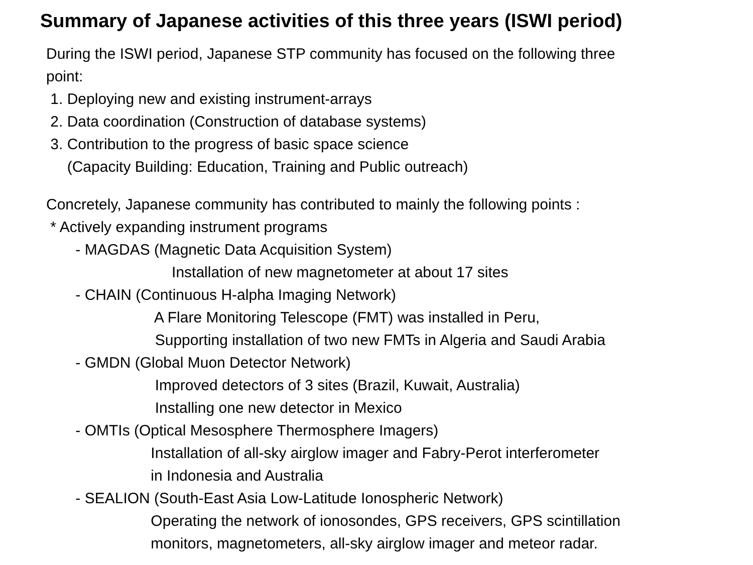Summary of Japanese activities of this three years (ISWI period)
During the ISWI period, Japanese STP community has focused on the following three
point:
1. Deploying new and existing instrument-arrays
2. Data coordination (Construction of database systems)
3. Contribution to the progress of basic space science
(Capacity Building: Education, Training and Public outreach)
Concretely, Japanese community has contributed to mainly the following points :
* Actively expanding instrument programs
- MAGDAS (Magnetic Data Acquisition System)
Installation of new magnetometer at about 17 sites
- CHAIN (Continuous H-alpha Imaging Network)
A Flare Monitoring Telescope (FMT) was installed in Peru,
Supporting installation of two new FMTs in Algeria and Saudi Arabia
- GMDN (Global Muon Detector Network)
Improved detectors of 3 sites (Brazil, Kuwait, Australia)
Installing one new detector in Mexico
- OMTIs (Optical Mesosphere Thermosphere Imagers)
Installation of all-sky airglow imager and Fabry-Perot interferometer
in Indonesia and Australia
- SEALION (South-East Asia Low-Latitude Ionospheric Network)
Operating the network of ionosondes, GPS receivers, GPS scintillation
monitors, magnetometers, all-sky airglow imager and meteor radar.